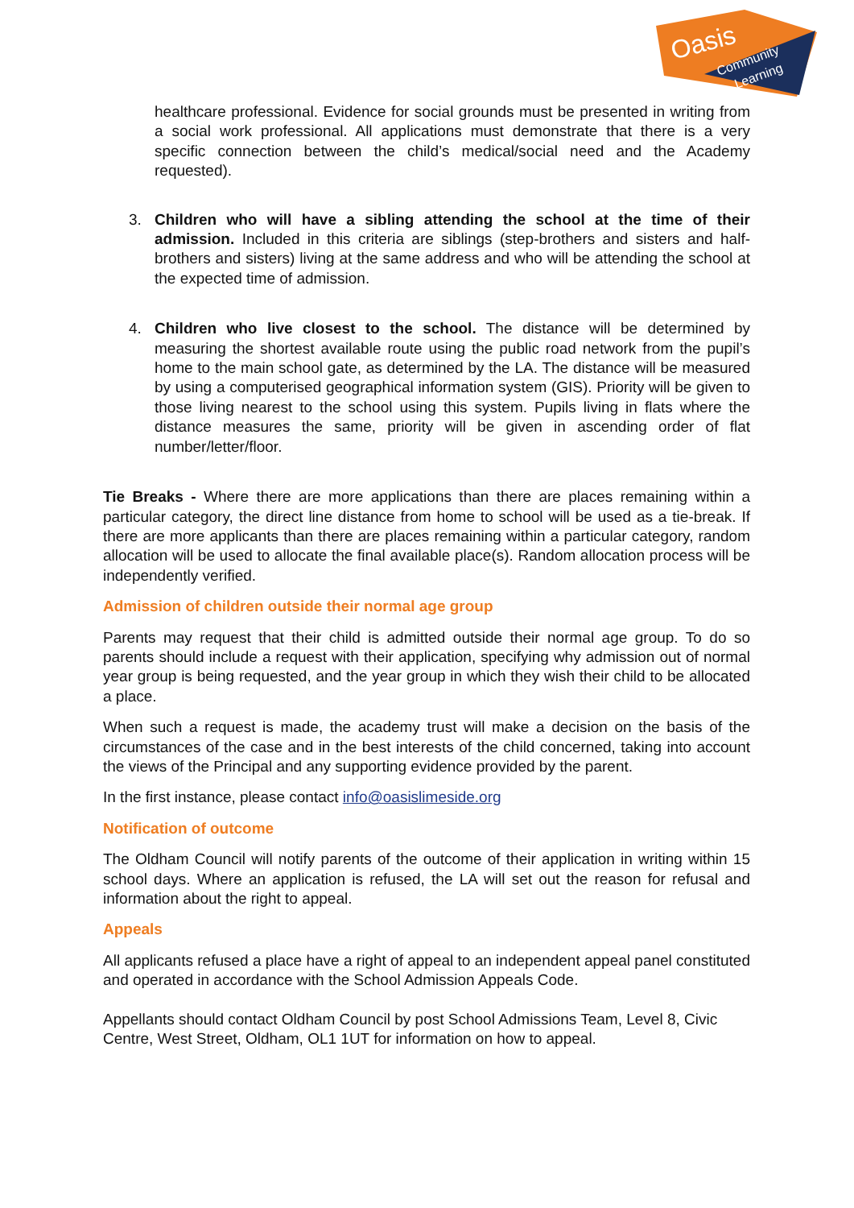Oasis
Community
Learning
healthcare professional. Evidence for social grounds must be presented in writing from a social work professional. All applications must demonstrate that there is a very specific connection between the child’s medical/social need and the Academy requested).
3. Children who will have a sibling attending the school at the time of their admission. Included in this criteria are siblings (step-brothers and sisters and half-brothers and sisters) living at the same address and who will be attending the school at the expected time of admission.
4. Children who live closest to the school. The distance will be determined by measuring the shortest available route using the public road network from the pupil’s home to the main school gate, as determined by the LA. The distance will be measured by using a computerised geographical information system (GIS). Priority will be given to those living nearest to the school using this system. Pupils living in flats where the distance measures the same, priority will be given in ascending order of flat number/letter/floor.
Tie Breaks - Where there are more applications than there are places remaining within a particular category, the direct line distance from home to school will be used as a tie-break. If there are more applicants than there are places remaining within a particular category, random allocation will be used to allocate the final available place(s). Random allocation process will be independently verified.
Admission of children outside their normal age group
Parents may request that their child is admitted outside their normal age group. To do so parents should include a request with their application, specifying why admission out of normal year group is being requested, and the year group in which they wish their child to be allocated a place.
When such a request is made, the academy trust will make a decision on the basis of the circumstances of the case and in the best interests of the child concerned, taking into account the views of the Principal and any supporting evidence provided by the parent.
In the first instance, please contact info@oasislimeside.org
Notification of outcome
The Oldham Council will notify parents of the outcome of their application in writing within 15 school days. Where an application is refused, the LA will set out the reason for refusal and information about the right to appeal.
Appeals
All applicants refused a place have a right of appeal to an independent appeal panel constituted and operated in accordance with the School Admission Appeals Code.
Appellants should contact Oldham Council by post School Admissions Team, Level 8, Civic Centre, West Street, Oldham, OL1 1UT for information on how to appeal.